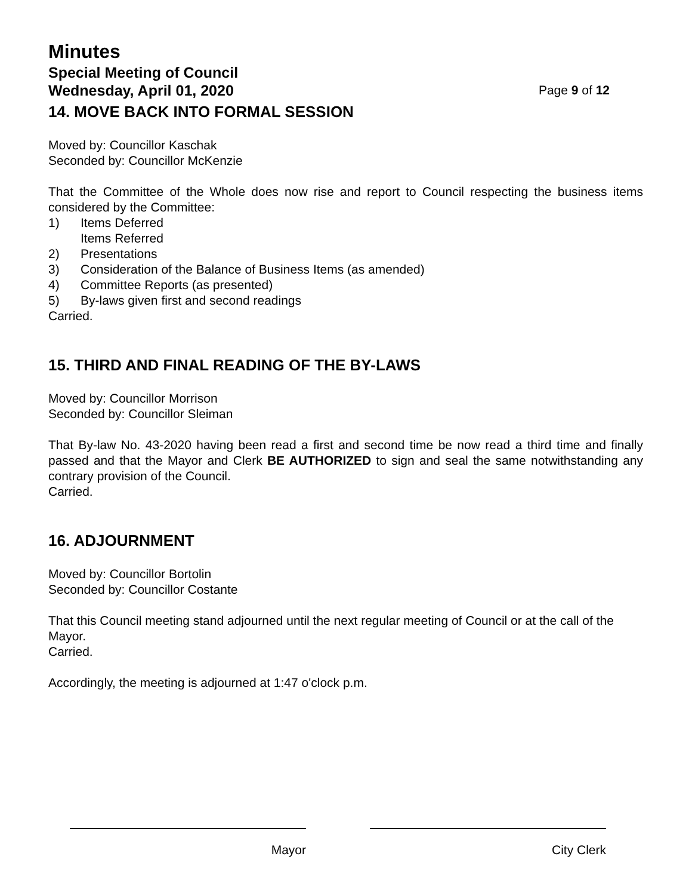Minutes
Special Meeting of Council
Wednesday, April 01, 2020 Page 9 of 12
14. MOVE BACK INTO FORMAL SESSION
Moved by: Councillor Kaschak
Seconded by: Councillor McKenzie
That the Committee of the Whole does now rise and report to Council respecting the business items considered by the Committee:
1) Items Deferred
Items Referred
2) Presentations
3) Consideration of the Balance of Business Items (as amended)
4) Committee Reports (as presented)
5) By-laws given first and second readings
Carried.
15. THIRD AND FINAL READING OF THE BY-LAWS
Moved by: Councillor Morrison
Seconded by: Councillor Sleiman
That By-law No. 43-2020 having been read a first and second time be now read a third time and finally passed and that the Mayor and Clerk BE AUTHORIZED to sign and seal the same notwithstanding any contrary provision of the Council.
Carried.
16. ADJOURNMENT
Moved by: Councillor Bortolin
Seconded by: Councillor Costante
That this Council meeting stand adjourned until the next regular meeting of Council or at the call of the Mayor.
Carried.
Accordingly, the meeting is adjourned at 1:47 o'clock p.m.
Mayor City Clerk